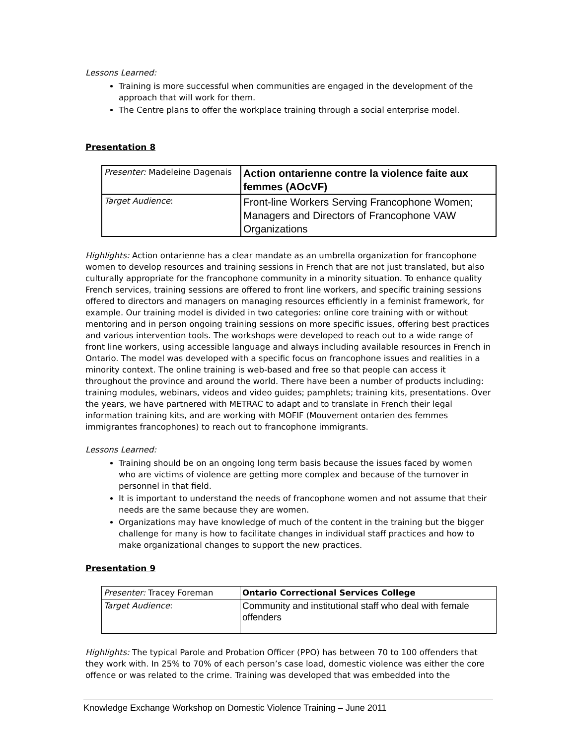Lessons Learned:
Training is more successful when communities are engaged in the development of the approach that will work for them.
The Centre plans to offer the workplace training through a social enterprise model.
Presentation 8
| Presenter: Madeleine Dagenais | Action ontarienne contre la violence faite aux femmes (AOcVF) |
| Target Audience : | Front-line Workers Serving Francophone Women; Managers and Directors of Francophone VAW Organizations |
Highlights: Action ontarienne has a clear mandate as an umbrella organization for francophone women to develop resources and training sessions in French that are not just translated, but also culturally appropriate for the francophone community in a minority situation. To enhance quality French services, training sessions are offered to front line workers, and specific training sessions offered to directors and managers on managing resources efficiently in a feminist framework, for example. Our training model is divided in two categories: online core training with or without mentoring and in person ongoing training sessions on more specific issues, offering best practices and various intervention tools. The workshops were developed to reach out to a wide range of front line workers, using accessible language and always including available resources in French in Ontario. The model was developed with a specific focus on francophone issues and realities in a minority context. The online training is web-based and free so that people can access it throughout the province and around the world. There have been a number of products including: training modules, webinars, videos and video guides; pamphlets; training kits, presentations. Over the years, we have partnered with METRAC to adapt and to translate in French their legal information training kits, and are working with MOFIF (Mouvement ontarien des femmes immigrantes francophones) to reach out to francophone immigrants.
Lessons Learned:
Training should be on an ongoing long term basis because the issues faced by women who are victims of violence are getting more complex and because of the turnover in personnel in that field.
It is important to understand the needs of francophone women and not assume that their needs are the same because they are women.
Organizations may have knowledge of much of the content in the training but the bigger challenge for many is how to facilitate changes in individual staff practices and how to make organizational changes to support the new practices.
Presentation 9
| Presenter: Tracey Foreman | Ontario Correctional Services College |
| Target Audience : | Community and institutional staff who deal with female offenders |
Highlights: The typical Parole and Probation Officer (PPO) has between 70 to 100 offenders that they work with. In 25% to 70% of each person’s case load, domestic violence was either the core offence or was related to the crime. Training was developed that was embedded into the
Knowledge Exchange Workshop on Domestic Violence Training – June 2011